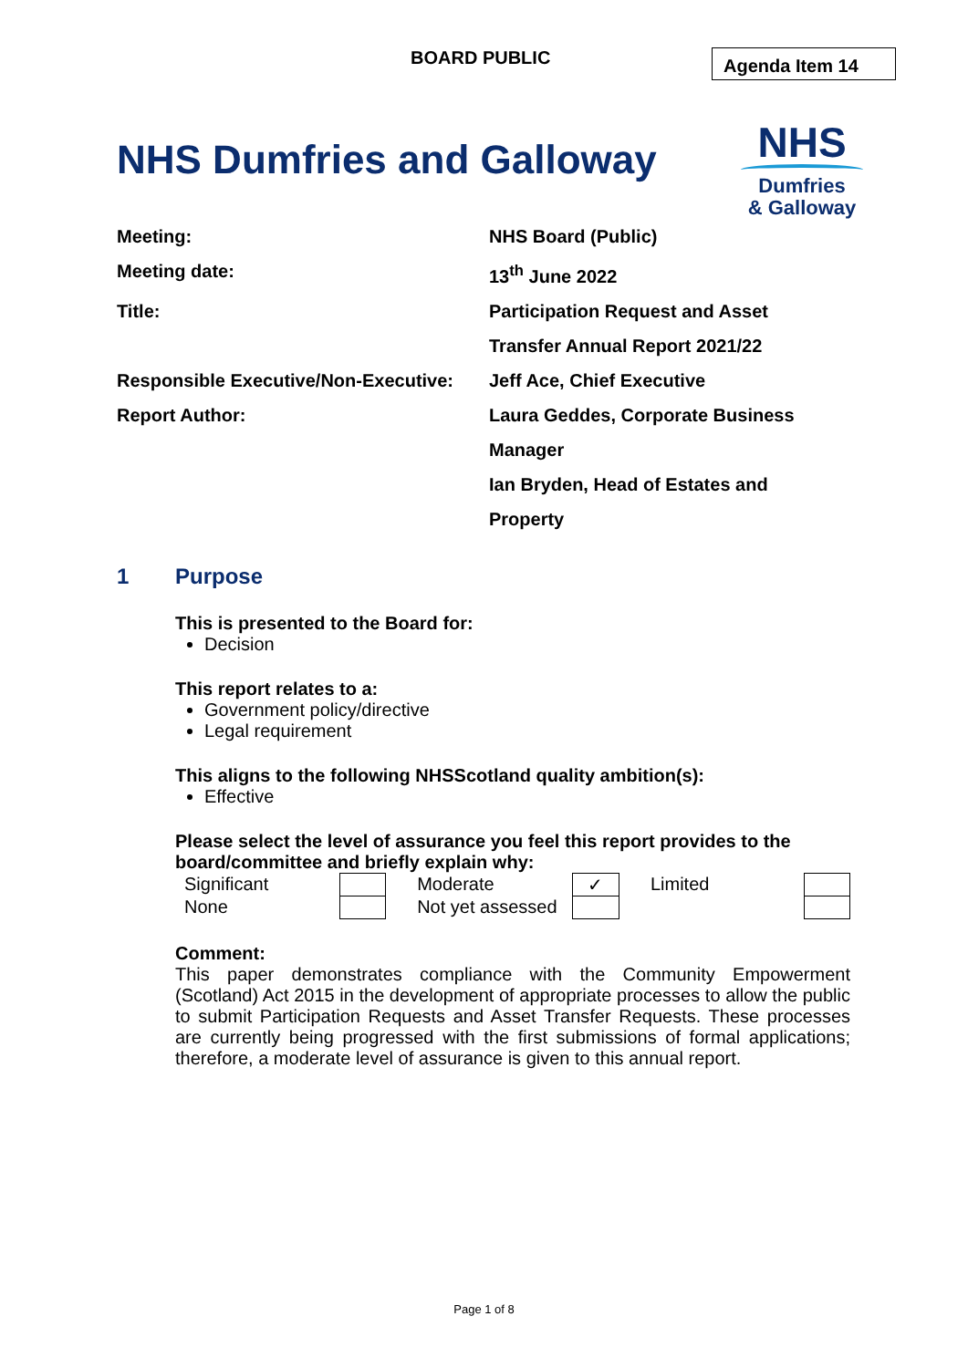BOARD PUBLIC Agenda Item 14
NHS Dumfries and Galloway
NHS
Dumfries
& Galloway
| Meeting: | NHS Board (Public) |
| Meeting date: | 13<sup>th</sup> June 2022 |
| Title: | Participation Request and Asset Transfer Annual Report 2021/22 |
| Responsible Executive/Non-Executive: | Jeff Ace, Chief Executive |
| Report Author: | Laura Geddes, Corporate Business Manager Ian Bryden, Head of Estates and Property |
1 Purpose
This is presented to the Board for:
Decision
This report relates to a:
Government policy/directive
Legal requirement
This aligns to the following NHSScotland quality ambition(s):
Effective
Please select the level of assurance you feel this report provides to the board/committee and briefly explain why:
| Significant | | Moderate | ✓ | Limited | |
| None | | Not yet assessed | | | |
Comment:
This paper demonstrates compliance with the Community Empowerment (Scotland) Act 2015 in the development of appropriate processes to allow the public to submit Participation Requests and Asset Transfer Requests. These processes are currently being progressed with the first submissions of formal applications; therefore, a moderate level of assurance is given to this annual report.
Page 1 of 8